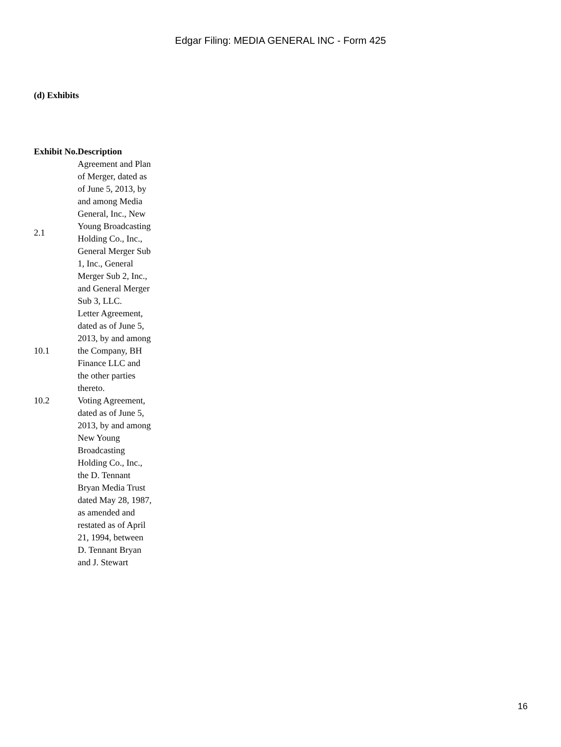Edgar Filing: MEDIA GENERAL INC - Form 425
(d) Exhibits
| Exhibit No. | Description |
| --- | --- |
| 2.1 | Agreement and Plan of Merger, dated as of June 5, 2013, by and among Media General, Inc., New Young Broadcasting Holding Co., Inc., General Merger Sub 1, Inc., General Merger Sub 2, Inc., and General Merger Sub 3, LLC. |
| 10.1 | Letter Agreement, dated as of June 5, 2013, by and among the Company, BH Finance LLC and the other parties thereto. |
| 10.2 | Voting Agreement, dated as of June 5, 2013, by and among New Young Broadcasting Holding Co., Inc., the D. Tennant Bryan Media Trust dated May 28, 1987, as amended and restated as of April 21, 1994, between D. Tennant Bryan and J. Stewart |
16